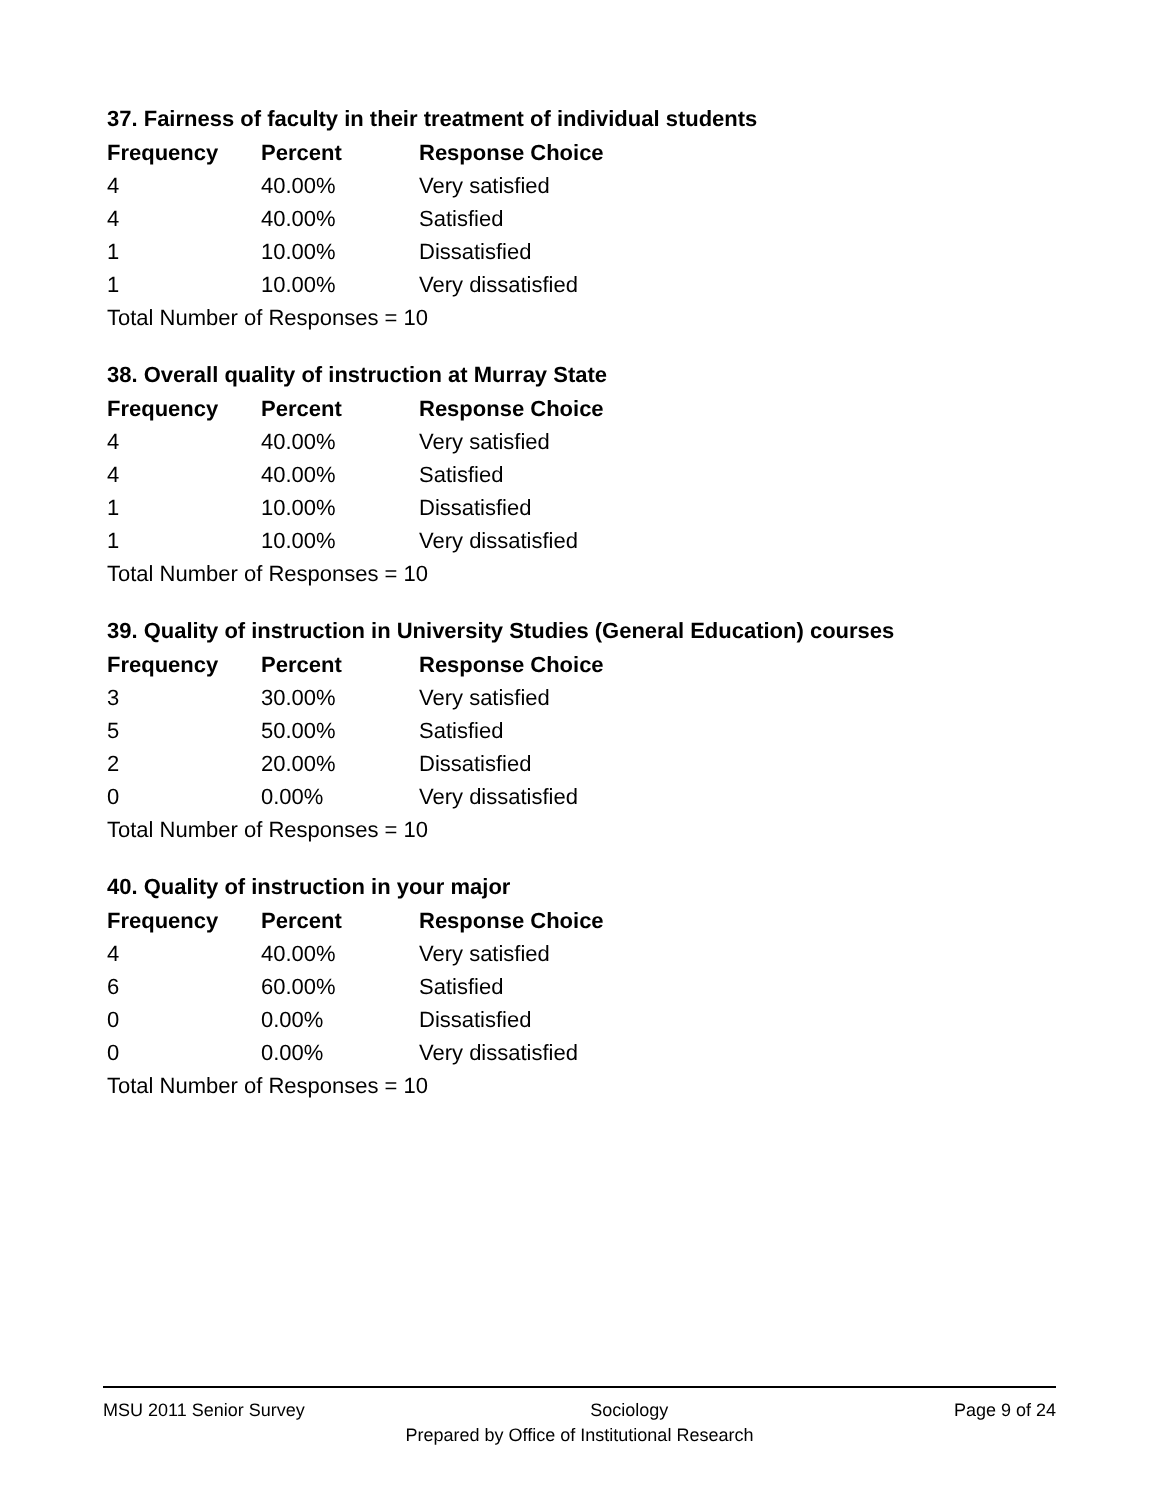37. Fairness of faculty in their treatment of individual students
| Frequency | Percent | Response Choice |
| --- | --- | --- |
| 4 | 40.00% | Very satisfied |
| 4 | 40.00% | Satisfied |
| 1 | 10.00% | Dissatisfied |
| 1 | 10.00% | Very dissatisfied |
| Total Number of Responses = 10 | | |
38. Overall quality of instruction at Murray State
| Frequency | Percent | Response Choice |
| --- | --- | --- |
| 4 | 40.00% | Very satisfied |
| 4 | 40.00% | Satisfied |
| 1 | 10.00% | Dissatisfied |
| 1 | 10.00% | Very dissatisfied |
| Total Number of Responses = 10 | | |
39. Quality of instruction in University Studies (General Education) courses
| Frequency | Percent | Response Choice |
| --- | --- | --- |
| 3 | 30.00% | Very satisfied |
| 5 | 50.00% | Satisfied |
| 2 | 20.00% | Dissatisfied |
| 0 | 0.00% | Very dissatisfied |
| Total Number of Responses = 10 | | |
40. Quality of instruction in your major
| Frequency | Percent | Response Choice |
| --- | --- | --- |
| 4 | 40.00% | Very satisfied |
| 6 | 60.00% | Satisfied |
| 0 | 0.00% | Dissatisfied |
| 0 | 0.00% | Very dissatisfied |
| Total Number of Responses = 10 | | |
MSU 2011 Senior Survey Sociology Page 9 of 24
Prepared by Office of Institutional Research